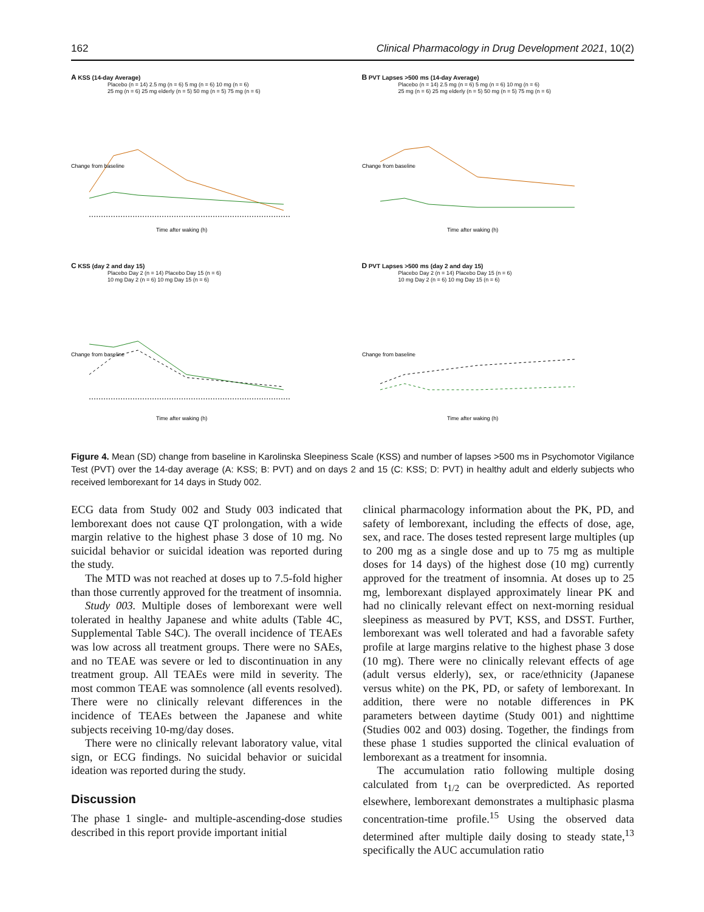162 Clinical Pharmacology in Drug Development 2021, 10(2)
A KSS (14-day Average)
Placebo (n = 14) 2.5 mg (n = 6) 5 mg (n = 6) 10 mg (n = 6)
25 mg (n = 6) 25 mg elderly (n = 5) 50 mg (n = 5) 75 mg (n = 6)
Time after waking (h)
Change from baseline
B PVT Lapses >500 ms (14-day Average)
Placebo (n = 14) 2.5 mg (n = 6) 5 mg (n = 6) 10 mg (n = 6)
25 mg (n = 6) 25 mg elderly (n = 5) 50 mg (n = 5) 75 mg (n = 6)
Time after waking (h)
Change from baseline
C KSS (day 2 and day 15)
Placebo Day 2 (n = 14) Placebo Day 15 (n = 6)
10 mg Day 2 (n = 6) 10 mg Day 15 (n = 6)
Time after waking (h)
Change from baseline
D PVT Lapses >500 ms (day 2 and day 15)
Placebo Day 2 (n = 14) Placebo Day 15 (n = 6)
10 mg Day 2 (n = 6) 10 mg Day 15 (n = 6)
Time after waking (h)
Change from baseline
Figure 4. Mean (SD) change from baseline in Karolinska Sleepiness Scale (KSS) and number of lapses >500 ms in Psychomotor Vigilance Test (PVT) over the 14-day average (A: KSS; B: PVT) and on days 2 and 15 (C: KSS; D: PVT) in healthy adult and elderly subjects who received lemborexant for 14 days in Study 002.
ECG data from Study 002 and Study 003 indicated that lemborexant does not cause QT prolongation, with a wide margin relative to the highest phase 3 dose of 10 mg. No suicidal behavior or suicidal ideation was reported during the study.
The MTD was not reached at doses up to 7.5-fold higher than those currently approved for the treatment of insomnia.
Study 003. Multiple doses of lemborexant were well tolerated in healthy Japanese and white adults (Table 4C, Supplemental Table S4C). The overall incidence of TEAEs was low across all treatment groups. There were no SAEs, and no TEAE was severe or led to discontinuation in any treatment group. All TEAEs were mild in severity. The most common TEAE was somnolence (all events resolved). There were no clinically relevant differences in the incidence of TEAEs between the Japanese and white subjects receiving 10-mg/day doses.
There were no clinically relevant laboratory value, vital sign, or ECG findings. No suicidal behavior or suicidal ideation was reported during the study.
Discussion
The phase 1 single- and multiple-ascending-dose studies described in this report provide important initial
clinical pharmacology information about the PK, PD, and safety of lemborexant, including the effects of dose, age, sex, and race. The doses tested represent large multiples (up to 200 mg as a single dose and up to 75 mg as multiple doses for 14 days) of the highest dose (10 mg) currently approved for the treatment of insomnia. At doses up to 25 mg, lemborexant displayed approximately linear PK and had no clinically relevant effect on next-morning residual sleepiness as measured by PVT, KSS, and DSST. Further, lemborexant was well tolerated and had a favorable safety profile at large margins relative to the highest phase 3 dose (10 mg). There were no clinically relevant effects of age (adult versus elderly), sex, or race/ethnicity (Japanese versus white) on the PK, PD, or safety of lemborexant. In addition, there were no notable differences in PK parameters between daytime (Study 001) and nighttime (Studies 002 and 003) dosing. Together, the findings from these phase 1 studies supported the clinical evaluation of lemborexant as a treatment for insomnia.
The accumulation ratio following multiple dosing calculated from t<sub>1/2</sub> can be overpredicted. As reported elsewhere, lemborexant demonstrates a multiphasic plasma concentration-time profile.<sup>15</sup> Using the observed data determined after multiple daily dosing to steady state,<sup>13</sup> specifically the AUC accumulation ratio